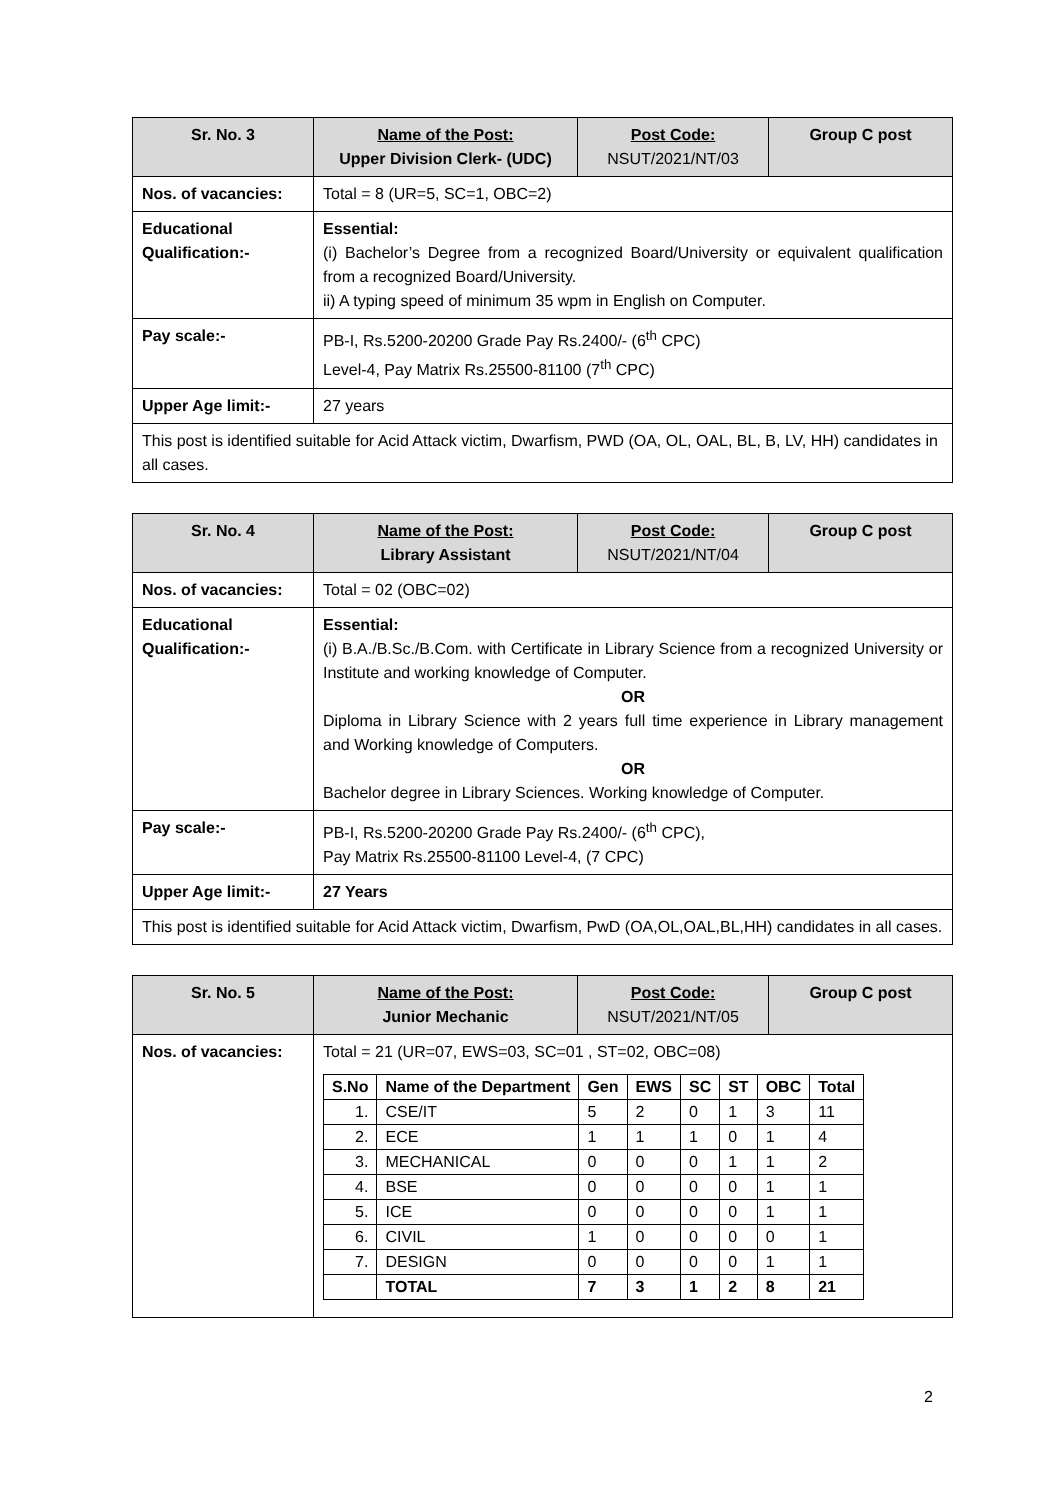| Sr. No. 3 | Name of the Post: Upper Division Clerk- (UDC) | Post Code: NSUT/2021/NT/03 | Group C post |
| Nos. of vacancies: | Total = 8 (UR=5, SC=1, OBC=2) | | |
| Educational Qualification:- | Essential: (i) Bachelor’s Degree from a recognized Board/University or equivalent qualification from a recognized Board/University. ii) A typing speed of minimum 35 wpm in English on Computer. | | |
| Pay scale:- | PB-I, Rs.5200-20200 Grade Pay Rs.2400/- (6<sup>th</sup> CPC) Level-4, Pay Matrix Rs.25500-81100 (7<sup>th</sup> CPC) | | |
| Upper Age limit:- | 27 years | | |
| This post is identified suitable for Acid Attack victim, Dwarfism, PWD (OA, OL, OAL, BL, B, LV, HH) candidates in all cases. | | | |
| Sr. No. 4 | Name of the Post: Library Assistant | Post Code: NSUT/2021/NT/04 | Group C post |
| Nos. of vacancies: | Total = 02 (OBC=02) | | |
| Educational Qualification:- | Essential: (i) B.A./B.Sc./B.Com. with Certificate in Library Science from a recognized University or Institute and working knowledge of Computer. OR Diploma in Library Science with 2 years full time experience in Library management and Working knowledge of Computers. OR Bachelor degree in Library Sciences. Working knowledge of Computer. | | |
| Pay scale:- | PB-I, Rs.5200-20200 Grade Pay Rs.2400/- (6<sup>th</sup> CPC), Pay Matrix Rs.25500-81100 Level-4, (7 CPC) | | |
| Upper Age limit:- | 27 Years | | |
| This post is identified suitable for Acid Attack victim, Dwarfism, PwD (OA,OL,OAL,BL,HH) candidates in all cases. | | | |
| Sr. No. 5 | Name of the Post: Junior Mechanic | Post Code: NSUT/2021/NT/05 | Group C post |
| Nos. of vacancies: | Total = 21 (UR=07, EWS=03, SC=01 , ST=02, OBC=08) / S.No / Name of the Department / Gen / EWS / SC / ST / OBC / Total / / --- / --- / --- / --- / --- / --- / --- / --- / / 1. / CSE/IT / 5 / 2 / 0 / 1 / 3 / 11 / / 2. / ECE / 1 / 1 / 1 / 0 / 1 / 4 / / 3. / MECHANICAL / 0 / 0 / 0 / 1 / 1 / 2 / / 4. / BSE / 0 / 0 / 0 / 0 / 1 / 1 / / 5. / ICE / 0 / 0 / 0 / 0 / 1 / 1 / / 6. / CIVIL / 1 / 0 / 0 / 0 / 0 / 1 / / 7. / DESIGN / 0 / 0 / 0 / 0 / 1 / 1 / / / TOTAL / 7 / 3 / 1 / 2 / 8 / 21 / | | |
2